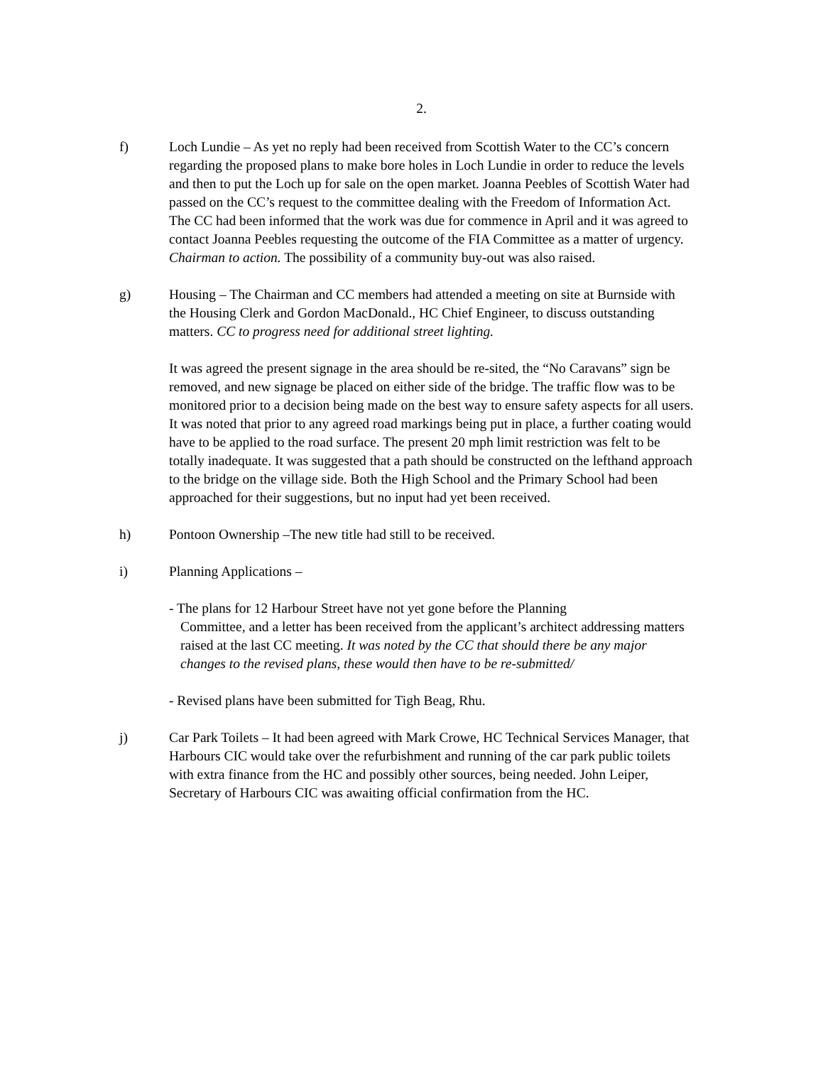2.
f) Loch Lundie – As yet no reply had been received from Scottish Water to the CC’s concern regarding the proposed plans to make bore holes in Loch Lundie in order to reduce the levels and then to put the Loch up for sale on the open market. Joanna Peebles of Scottish Water had passed on the CC’s request to the committee dealing with the Freedom of Information Act. The CC had been informed that the work was due for commence in April and it was agreed to contact Joanna Peebles requesting the outcome of the FIA Committee as a matter of urgency. Chairman to action. The possibility of a community buy-out was also raised.
g) Housing – The Chairman and CC members had attended a meeting on site at Burnside with the Housing Clerk and Gordon MacDonald., HC Chief Engineer, to discuss outstanding matters. CC to progress need for additional street lighting.
It was agreed the present signage in the area should be re-sited, the “No Caravans” sign be removed, and new signage be placed on either side of the bridge. The traffic flow was to be monitored prior to a decision being made on the best way to ensure safety aspects for all users. It was noted that prior to any agreed road markings being put in place, a further coating would have to be applied to the road surface. The present 20 mph limit restriction was felt to be totally inadequate. It was suggested that a path should be constructed on the lefthand approach to the bridge on the village side. Both the High School and the Primary School had been approached for their suggestions, but no input had yet been received.
h) Pontoon Ownership –The new title had still to be received.
i) Planning Applications –
- The plans for 12 Harbour Street have not yet gone before the Planning
Committee, and a letter has been received from the applicant’s architect addressing matters raised at the last CC meeting. It was noted by the CC that should there be any major changes to the revised plans, these would then have to be re-submitted/
- Revised plans have been submitted for Tigh Beag, Rhu.
j) Car Park Toilets – It had been agreed with Mark Crowe, HC Technical Services Manager, that Harbours CIC would take over the refurbishment and running of the car park public toilets with extra finance from the HC and possibly other sources, being needed. John Leiper, Secretary of Harbours CIC was awaiting official confirmation from the HC.